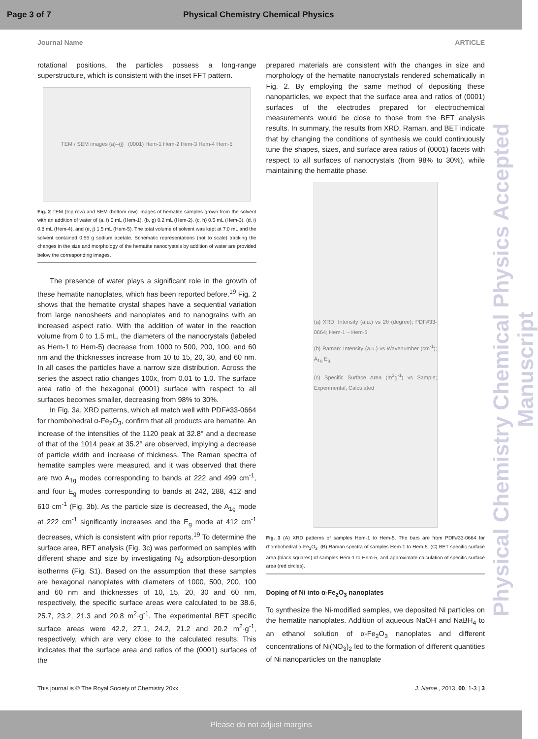Page 3 of 7 Physical Chemistry Chemical Physics
Journal Name ARTICLE
rotational positions, the particles possess a long-range superstructure, which is consistent with the inset FFT pattern.
TEM / SEM images (a)–(j) (0001) Hem-1 Hem-2 Hem-3 Hem-4 Hem-5
Fig. 2 TEM (top row) and SEM (bottom row) images of hematite samples grown from the solvent with an addition of water of (a, f) 0 mL (Hem-1), (b, g) 0.2 mL (Hem-2), (c, h) 0.5 mL (Hem-3), (d, i) 0.8 mL (Hem-4), and (e, j) 1.5 mL (Hem-5). The total volume of solvent was kept at 7.0 mL and the solvent contained 0.56 g sodium acetate. Schematic representations (not to scale) tracking the changes in the size and morphology of the hematite nanocrystals by addition of water are provided below the corresponding images.
The presence of water plays a significant role in the growth of these hematite nanoplates, which has been reported before.<sup>19</sup> Fig. 2 shows that the hematite crystal shapes have a sequential variation from large nanosheets and nanoplates and to nanograins with an increased aspect ratio. With the addition of water in the reaction volume from 0 to 1.5 mL, the diameters of the nanocrystals (labeled as Hem-1 to Hem-5) decrease from 1000 to 500, 200, 100, and 60 nm and the thicknesses increase from 10 to 15, 20, 30, and 60 nm. In all cases the particles have a narrow size distribution. Across the series the aspect ratio changes 100x, from 0.01 to 1.0. The surface area ratio of the hexagonal (0001) surface with respect to all surfaces becomes smaller, decreasing from 98% to 30%.
In Fig. 3a, XRD patterns, which all match well with PDF#33-0664 for rhombohedral α-Fe<sub>2</sub>O<sub>3</sub>, confirm that all products are hematite. An increase of the intensities of the 1120 peak at 32.8° and a decrease of that of the 1014 peak at 35.2° are observed, implying a decrease of particle width and increase of thickness. The Raman spectra of hematite samples were measured, and it was observed that there are two A<sub>1g</sub> modes corresponding to bands at 222 and 499 cm<sup>-1</sup>, and four E<sub>g</sub> modes corresponding to bands at 242, 288, 412 and 610 cm<sup>-1</sup> (Fig. 3b). As the particle size is decreased, the A<sub>1g</sub> mode at 222 cm<sup>-1</sup> significantly increases and the E<sub>g</sub> mode at 412 cm<sup>-1</sup> decreases, which is consistent with prior reports.<sup>19</sup> To determine the surface area, BET analysis (Fig. 3c) was performed on samples with different shape and size by investigating N<sub>2</sub> adsorption-desorption isotherms (Fig. S1). Based on the assumption that these samples are hexagonal nanoplates with diameters of 1000, 500, 200, 100 and 60 nm and thicknesses of 10, 15, 20, 30 and 60 nm, respectively, the specific surface areas were calculated to be 38.6, 25.7, 23.2, 21.3 and 20.8 m<sup>2</sup>·g<sup>-1</sup>. The experimental BET specific surface areas were 42.2, 27.1, 24.2, 21.2 and 20.2 m<sup>2</sup>·g<sup>-1</sup>, respectively, which are very close to the calculated results. This indicates that the surface area and ratios of the (0001) surfaces of the
prepared materials are consistent with the changes in size and morphology of the hematite nanocrystals rendered schematically in Fig. 2. By employing the same method of depositing these nanoparticles, we expect that the surface area and ratios of (0001) surfaces of the electrodes prepared for electrochemical measurements would be close to those from the BET analysis results. In summary, the results from XRD, Raman, and BET indicate that by changing the conditions of synthesis we could continuously tune the shapes, sizes, and surface area ratios of (0001) facets with respect to all surfaces of nanocrystals (from 98% to 30%), while maintaining the hematite phase.
(a) XRD: Intensity (a.u.) vs 2θ (degree); PDF#33-0664; Hem-1 – Hem-5
(b) Raman: Intensity (a.u.) vs Wavenumber (cm<sup>-1</sup>); A<sub>1g</sub> E<sub>g</sub>
(c) Specific Surface Area (m<sup>2</sup>g<sup>-1</sup>) vs Sample; Experimental, Calculated
Fig. 3 (A) XRD patterns of samples Hem-1 to Hem-5. The bars are from PDF#33-0664 for rhombohedral α-Fe<sub>2</sub>O<sub>3</sub>. (B) Raman spectra of samples Hem-1 to Hem-5. (C) BET specific surface area (black squares) of samples Hem-1 to Hem-5, and approximate calculation of specific surface area (red circles).
Doping of Ni into α-Fe<sub>2</sub>O<sub>3</sub> nanoplates
To synthesize the Ni-modified samples, we deposited Ni particles on the hematite nanoplates. Addition of aqueous NaOH and NaBH<sub>4</sub> to an ethanol solution of α-Fe<sub>2</sub>O<sub>3</sub> nanoplates and different concentrations of Ni(NO<sub>3</sub>)<sub>2</sub> led to the formation of different quantities of Ni nanoparticles on the nanoplate
Physical Chemistry Chemical Physics Accepted Manuscript
This journal is © The Royal Society of Chemistry 20xx J. Name., 2013, 00, 1-3 | 3
Please do not adjust margins